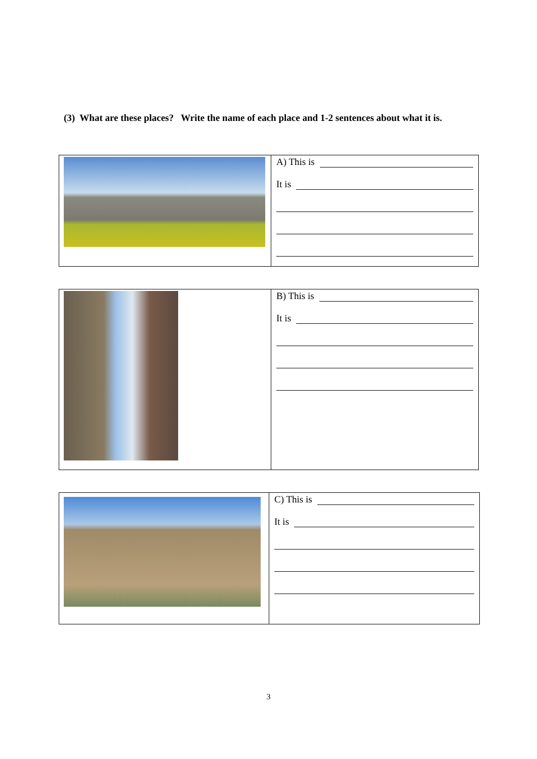(3) What are these places? Write the name of each place and 1-2 sentences about what it is.
| | A) This is It is |
| | B) This is It is |
| | C) This is It is |
3